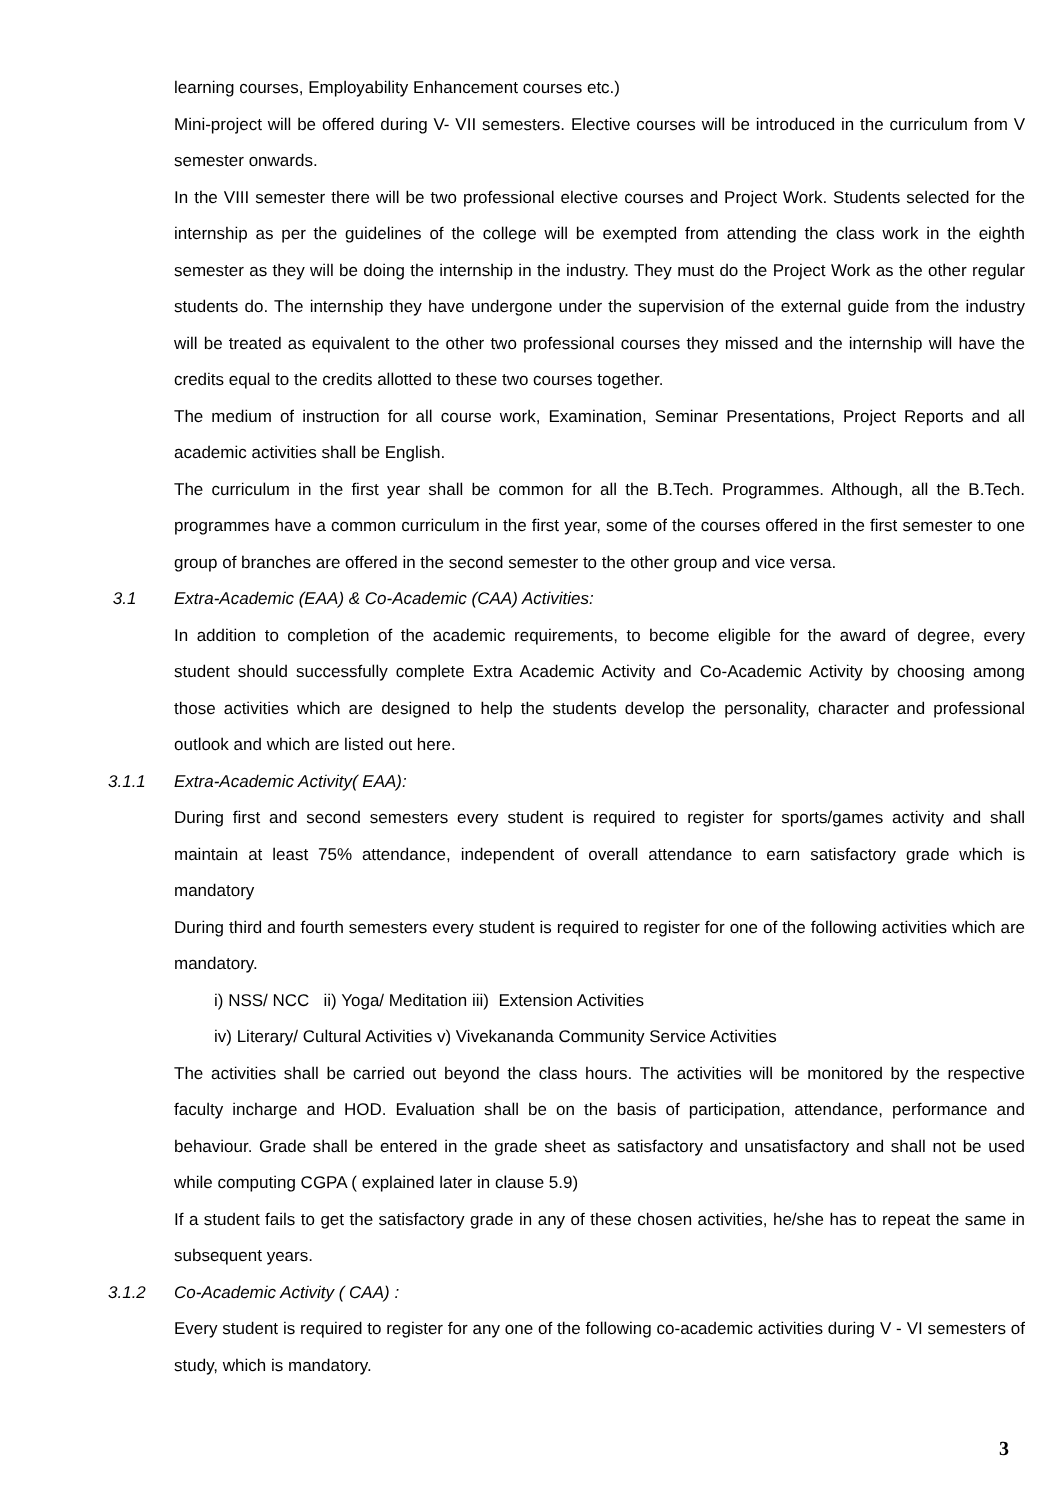learning courses, Employability Enhancement courses etc.)
Mini-project will be offered during V- VII semesters. Elective courses will be introduced in the curriculum from V semester onwards.
In the VIII semester there will be two professional elective courses and Project Work. Students selected for the internship as per the guidelines of the college will be exempted from attending the class work in the eighth semester as they will be doing the internship in the industry. They must do the Project Work as the other regular students do. The internship they have undergone under the supervision of the external guide from the industry will be treated as equivalent to the other two professional courses they missed and the internship will have the credits equal to the credits allotted to these two courses together.
The medium of instruction for all course work, Examination, Seminar Presentations, Project Reports and all academic activities shall be English.
The curriculum in the first year shall be common for all the B.Tech. Programmes. Although, all the B.Tech. programmes have a common curriculum in the first year, some of the courses offered in the first semester to one group of branches are offered in the second semester to the other group and vice versa.
3.1 Extra-Academic (EAA) & Co-Academic (CAA) Activities:
In addition to completion of the academic requirements, to become eligible for the award of degree, every student should successfully complete Extra Academic Activity and Co-Academic Activity by choosing among those activities which are designed to help the students develop the personality, character and professional outlook and which are listed out here.
3.1.1 Extra-Academic Activity( EAA):
During first and second semesters every student is required to register for sports/games activity and shall maintain at least 75% attendance, independent of overall attendance to earn satisfactory grade which is mandatory
During third and fourth semesters every student is required to register for one of the following activities which are mandatory.
i) NSS/ NCC ii) Yoga/ Meditation iii) Extension Activities
iv) Literary/ Cultural Activities v) Vivekananda Community Service Activities
The activities shall be carried out beyond the class hours. The activities will be monitored by the respective faculty incharge and HOD. Evaluation shall be on the basis of participation, attendance, performance and behaviour. Grade shall be entered in the grade sheet as satisfactory and unsatisfactory and shall not be used while computing CGPA ( explained later in clause 5.9)
If a student fails to get the satisfactory grade in any of these chosen activities, he/she has to repeat the same in subsequent years.
3.1.2 Co-Academic Activity ( CAA) :
Every student is required to register for any one of the following co-academic activities during V - VI semesters of study, which is mandatory.
3